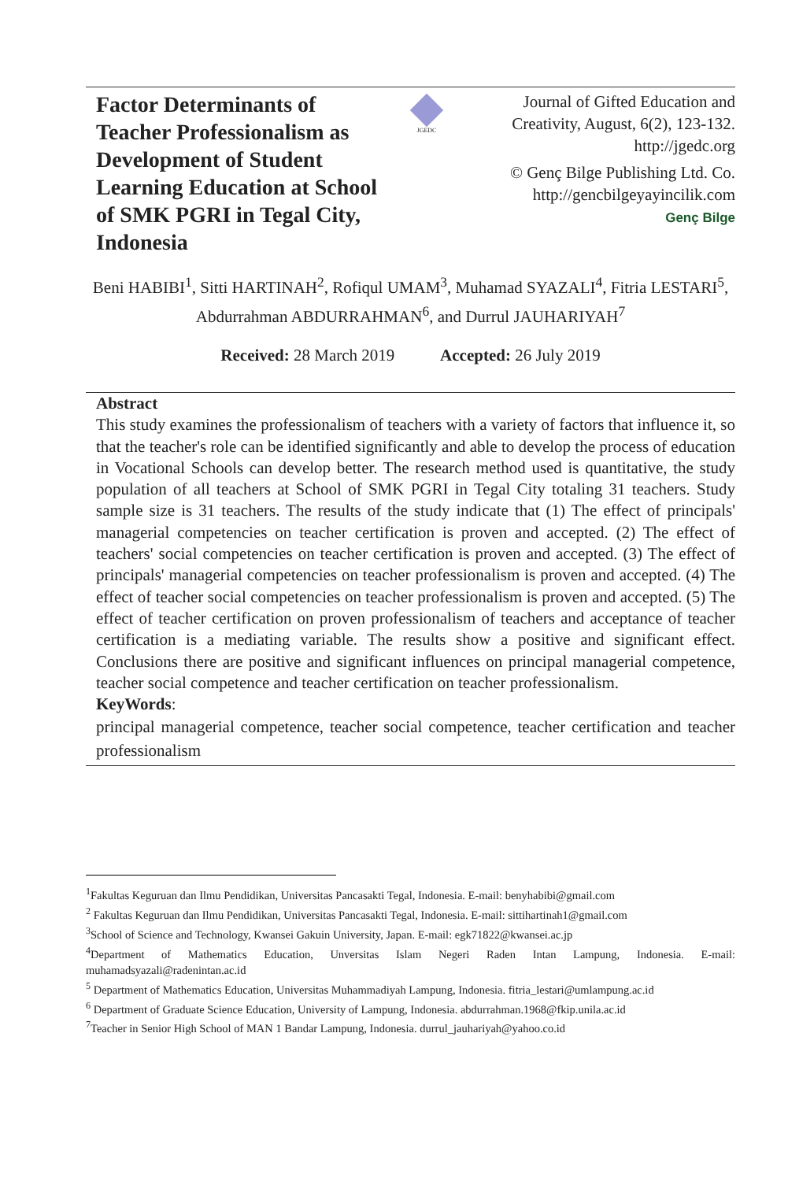Factor Determinants of Teacher Professionalism as Development of Student Learning Education at School of SMK PGRI in Tegal City, Indonesia
JGEDC
Journal of Gifted Education and Creativity, August, 6(2), 123-132. http://jgedc.org
© Genç Bilge Publishing Ltd. Co. http://gencbilgeyayincilik.com
Genç Bilge
Beni HABIBI<sup>1</sup>, Sitti HARTINAH<sup>2</sup>, Rofiqul UMAM<sup>3</sup>, Muhamad SYAZALI<sup>4</sup>, Fitria LESTARI<sup>5</sup>, Abdurrahman ABDURRAHMAN<sup>6</sup>, and Durrul JAUHARIYAH<sup>7</sup>
Received: 28 March 2019 Accepted: 26 July 2019
Abstract
This study examines the professionalism of teachers with a variety of factors that influence it, so that the teacher's role can be identified significantly and able to develop the process of education in Vocational Schools can develop better. The research method used is quantitative, the study population of all teachers at School of SMK PGRI in Tegal City totaling 31 teachers. Study sample size is 31 teachers. The results of the study indicate that (1) The effect of principals' managerial competencies on teacher certification is proven and accepted. (2) The effect of teachers' social competencies on teacher certification is proven and accepted. (3) The effect of principals' managerial competencies on teacher professionalism is proven and accepted. (4) The effect of teacher social competencies on teacher professionalism is proven and accepted. (5) The effect of teacher certification on proven professionalism of teachers and acceptance of teacher certification is a mediating variable. The results show a positive and significant effect. Conclusions there are positive and significant influences on principal managerial competence, teacher social competence and teacher certification on teacher professionalism.
KeyWords:
principal managerial competence, teacher social competence, teacher certification and teacher professionalism
<sup>1</sup> Fakultas Keguruan dan Ilmu Pendidikan, Universitas Pancasakti Tegal, Indonesia. E-mail: benyhabibi@gmail.com
<sup>2</sup> Fakultas Keguruan dan Ilmu Pendidikan, Universitas Pancasakti Tegal, Indonesia. E-mail: sittihartinah1@gmail.com
<sup>3</sup> School of Science and Technology, Kwansei Gakuin University, Japan. E-mail: egk71822@kwansei.ac.jp
<sup>4</sup> Department of Mathematics Education, Unversitas Islam Negeri Raden Intan Lampung, Indonesia. E-mail: muhamadsyazali@radenintan.ac.id
<sup>5</sup> Department of Mathematics Education, Universitas Muhammadiyah Lampung, Indonesia. fitria_lestari@umlampung.ac.id
<sup>6</sup> Department of Graduate Science Education, University of Lampung, Indonesia. abdurrahman.1968@fkip.unila.ac.id
<sup>7</sup> Teacher in Senior High School of MAN 1 Bandar Lampung, Indonesia. durrul_jauhariyah@yahoo.co.id